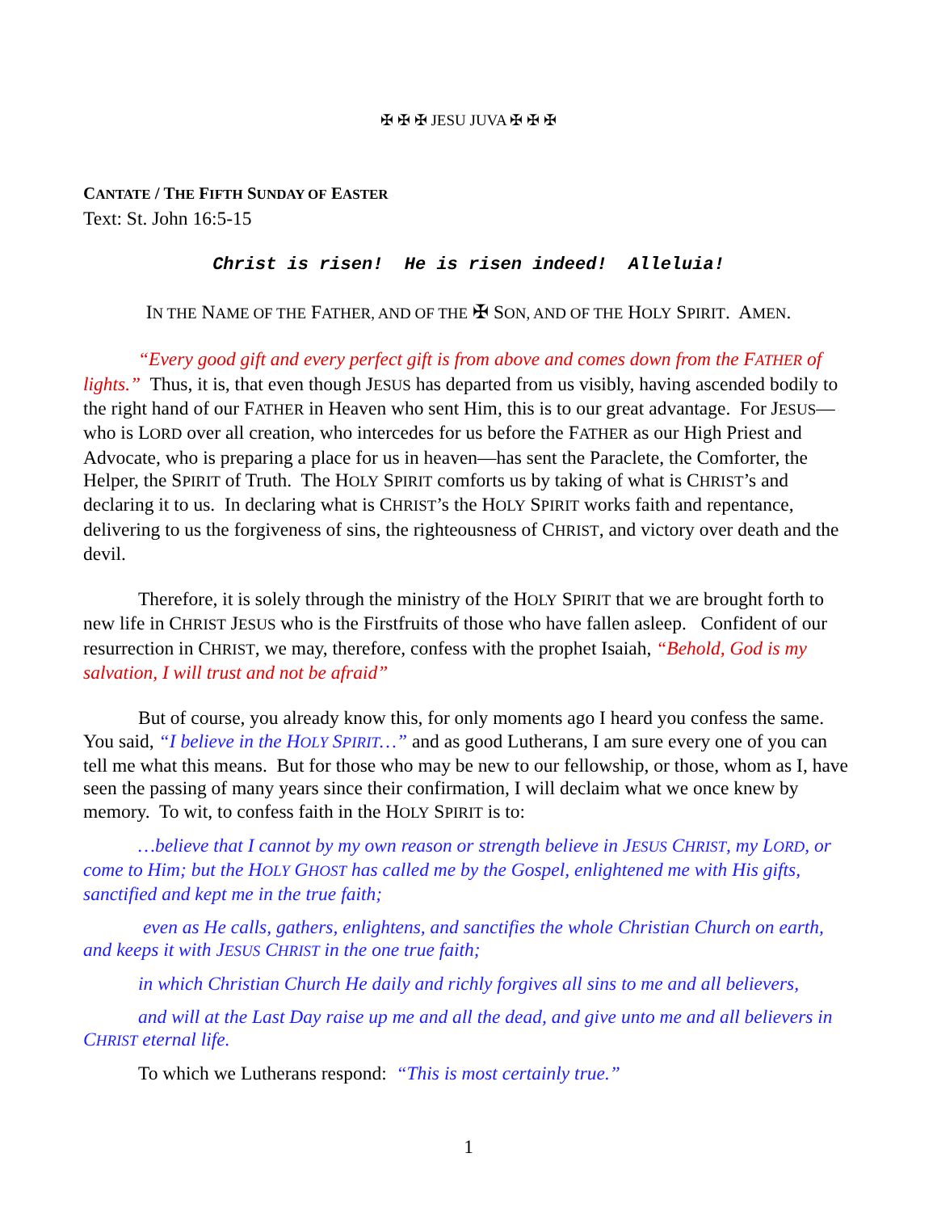✠ ✠ ✠ JESU JUVA ✠ ✠ ✠
CANTATE / THE FIFTH SUNDAY OF EASTER
Text: St. John 16:5-15
Christ is risen! He is risen indeed! Alleluia!
IN THE NAME OF THE FATHER, AND OF THE ✠ SON, AND OF THE HOLY SPIRIT. AMEN.
“Every good gift and every perfect gift is from above and comes down from the FATHER of lights.” Thus, it is, that even though JESUS has departed from us visibly, having ascended bodily to the right hand of our FATHER in Heaven who sent Him, this is to our great advantage. For JESUS—who is LORD over all creation, who intercedes for us before the FATHER as our High Priest and Advocate, who is preparing a place for us in heaven—has sent the Paraclete, the Comforter, the Helper, the SPIRIT of Truth. The HOLY SPIRIT comforts us by taking of what is CHRIST’s and declaring it to us. In declaring what is CHRIST’s the HOLY SPIRIT works faith and repentance, delivering to us the forgiveness of sins, the righteousness of CHRIST, and victory over death and the devil.
Therefore, it is solely through the ministry of the HOLY SPIRIT that we are brought forth to new life in CHRIST JESUS who is the Firstfruits of those who have fallen asleep. Confident of our resurrection in CHRIST, we may, therefore, confess with the prophet Isaiah, “Behold, God is my salvation, I will trust and not be afraid”
But of course, you already know this, for only moments ago I heard you confess the same. You said, “I believe in the HOLY SPIRIT…” and as good Lutherans, I am sure every one of you can tell me what this means. But for those who may be new to our fellowship, or those, whom as I, have seen the passing of many years since their confirmation, I will declaim what we once knew by memory. To wit, to confess faith in the HOLY SPIRIT is to:
…believe that I cannot by my own reason or strength believe in JESUS CHRIST, my LORD, or come to Him; but the HOLY GHOST has called me by the Gospel, enlightened me with His gifts, sanctified and kept me in the true faith;
even as He calls, gathers, enlightens, and sanctifies the whole Christian Church on earth, and keeps it with JESUS CHRIST in the one true faith;
in which Christian Church He daily and richly forgives all sins to me and all believers,
and will at the Last Day raise up me and all the dead, and give unto me and all believers in CHRIST eternal life.
To which we Lutherans respond: “This is most certainly true.”
1